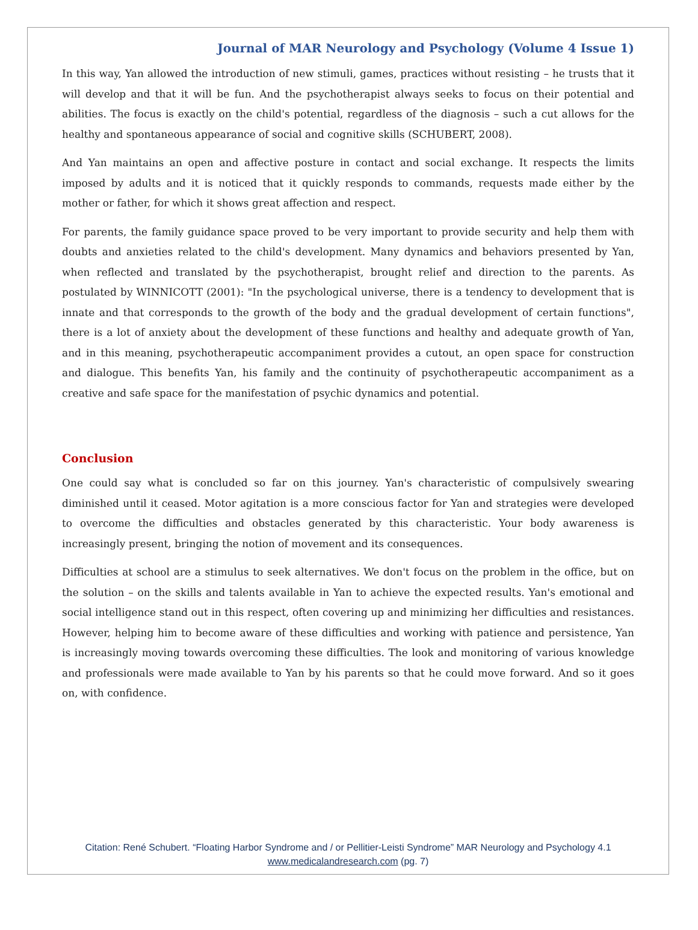Journal of MAR Neurology and Psychology (Volume 4 Issue 1)
In this way, Yan allowed the introduction of new stimuli, games, practices without resisting – he trusts that it will develop and that it will be fun. And the psychotherapist always seeks to focus on their potential and abilities. The focus is exactly on the child's potential, regardless of the diagnosis – such a cut allows for the healthy and spontaneous appearance of social and cognitive skills (SCHUBERT, 2008).
And Yan maintains an open and affective posture in contact and social exchange. It respects the limits imposed by adults and it is noticed that it quickly responds to commands, requests made either by the mother or father, for which it shows great affection and respect.
For parents, the family guidance space proved to be very important to provide security and help them with doubts and anxieties related to the child's development. Many dynamics and behaviors presented by Yan, when reflected and translated by the psychotherapist, brought relief and direction to the parents. As postulated by WINNICOTT (2001): "In the psychological universe, there is a tendency to development that is innate and that corresponds to the growth of the body and the gradual development of certain functions", there is a lot of anxiety about the development of these functions and healthy and adequate growth of Yan, and in this meaning, psychotherapeutic accompaniment provides a cutout, an open space for construction and dialogue. This benefits Yan, his family and the continuity of psychotherapeutic accompaniment as a creative and safe space for the manifestation of psychic dynamics and potential.
Conclusion
One could say what is concluded so far on this journey. Yan's characteristic of compulsively swearing diminished until it ceased. Motor agitation is a more conscious factor for Yan and strategies were developed to overcome the difficulties and obstacles generated by this characteristic. Your body awareness is increasingly present, bringing the notion of movement and its consequences.
Difficulties at school are a stimulus to seek alternatives. We don't focus on the problem in the office, but on the solution – on the skills and talents available in Yan to achieve the expected results. Yan's emotional and social intelligence stand out in this respect, often covering up and minimizing her difficulties and resistances. However, helping him to become aware of these difficulties and working with patience and persistence, Yan is increasingly moving towards overcoming these difficulties. The look and monitoring of various knowledge and professionals were made available to Yan by his parents so that he could move forward. And so it goes on, with confidence.
Citation: René Schubert. “Floating Harbor Syndrome and / or Pellitier-Leisti Syndrome” MAR Neurology and Psychology 4.1
www.medicalandresearch.com (pg. 7)